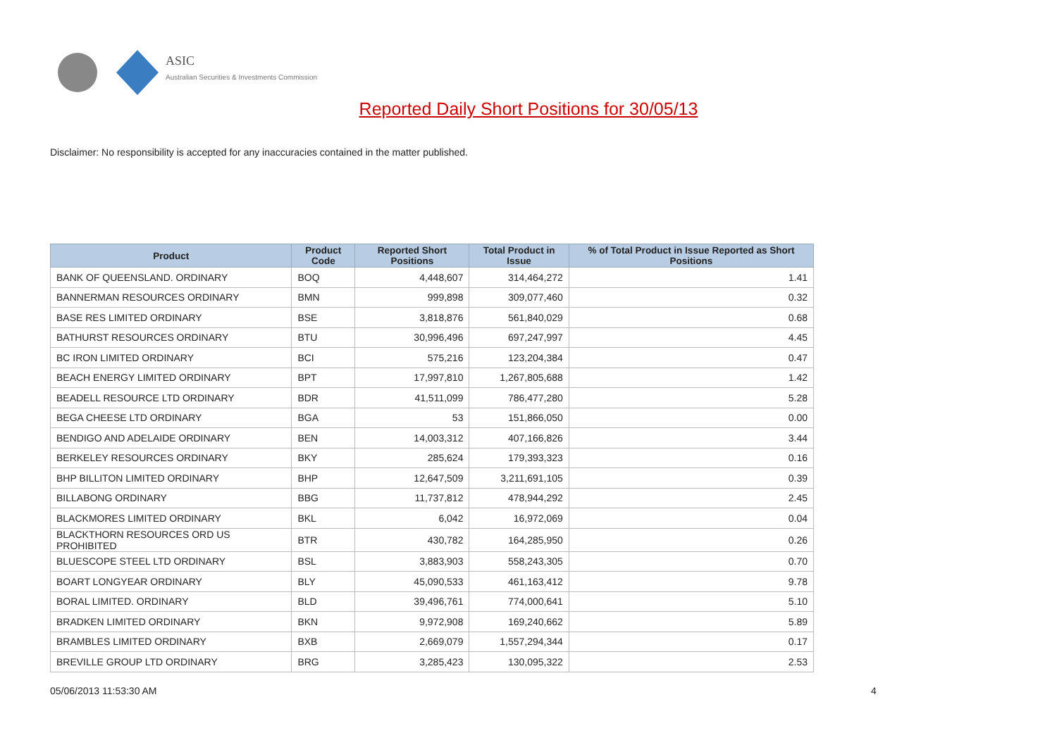ASIC
Australian Securities & Investments Commission
Reported Daily Short Positions for 30/05/13
Disclaimer: No responsibility is accepted for any inaccuracies contained in the matter published.
| Product | Product Code | Reported Short Positions | Total Product in Issue | % of Total Product in Issue Reported as Short Positions |
| --- | --- | --- | --- | --- |
| BANK OF QUEENSLAND. ORDINARY | BOQ | 4,448,607 | 314,464,272 | 1.41 |
| BANNERMAN RESOURCES ORDINARY | BMN | 999,898 | 309,077,460 | 0.32 |
| BASE RES LIMITED ORDINARY | BSE | 3,818,876 | 561,840,029 | 0.68 |
| BATHURST RESOURCES ORDINARY | BTU | 30,996,496 | 697,247,997 | 4.45 |
| BC IRON LIMITED ORDINARY | BCI | 575,216 | 123,204,384 | 0.47 |
| BEACH ENERGY LIMITED ORDINARY | BPT | 17,997,810 | 1,267,805,688 | 1.42 |
| BEADELL RESOURCE LTD ORDINARY | BDR | 41,511,099 | 786,477,280 | 5.28 |
| BEGA CHEESE LTD ORDINARY | BGA | 53 | 151,866,050 | 0.00 |
| BENDIGO AND ADELAIDE ORDINARY | BEN | 14,003,312 | 407,166,826 | 3.44 |
| BERKELEY RESOURCES ORDINARY | BKY | 285,624 | 179,393,323 | 0.16 |
| BHP BILLITON LIMITED ORDINARY | BHP | 12,647,509 | 3,211,691,105 | 0.39 |
| BILLABONG ORDINARY | BBG | 11,737,812 | 478,944,292 | 2.45 |
| BLACKMORES LIMITED ORDINARY | BKL | 6,042 | 16,972,069 | 0.04 |
| BLACKTHORN RESOURCES ORD US PROHIBITED | BTR | 430,782 | 164,285,950 | 0.26 |
| BLUESCOPE STEEL LTD ORDINARY | BSL | 3,883,903 | 558,243,305 | 0.70 |
| BOART LONGYEAR ORDINARY | BLY | 45,090,533 | 461,163,412 | 9.78 |
| BORAL LIMITED. ORDINARY | BLD | 39,496,761 | 774,000,641 | 5.10 |
| BRADKEN LIMITED ORDINARY | BKN | 9,972,908 | 169,240,662 | 5.89 |
| BRAMBLES LIMITED ORDINARY | BXB | 2,669,079 | 1,557,294,344 | 0.17 |
| BREVILLE GROUP LTD ORDINARY | BRG | 3,285,423 | 130,095,322 | 2.53 |
05/06/2013 11:53:30 AM 4